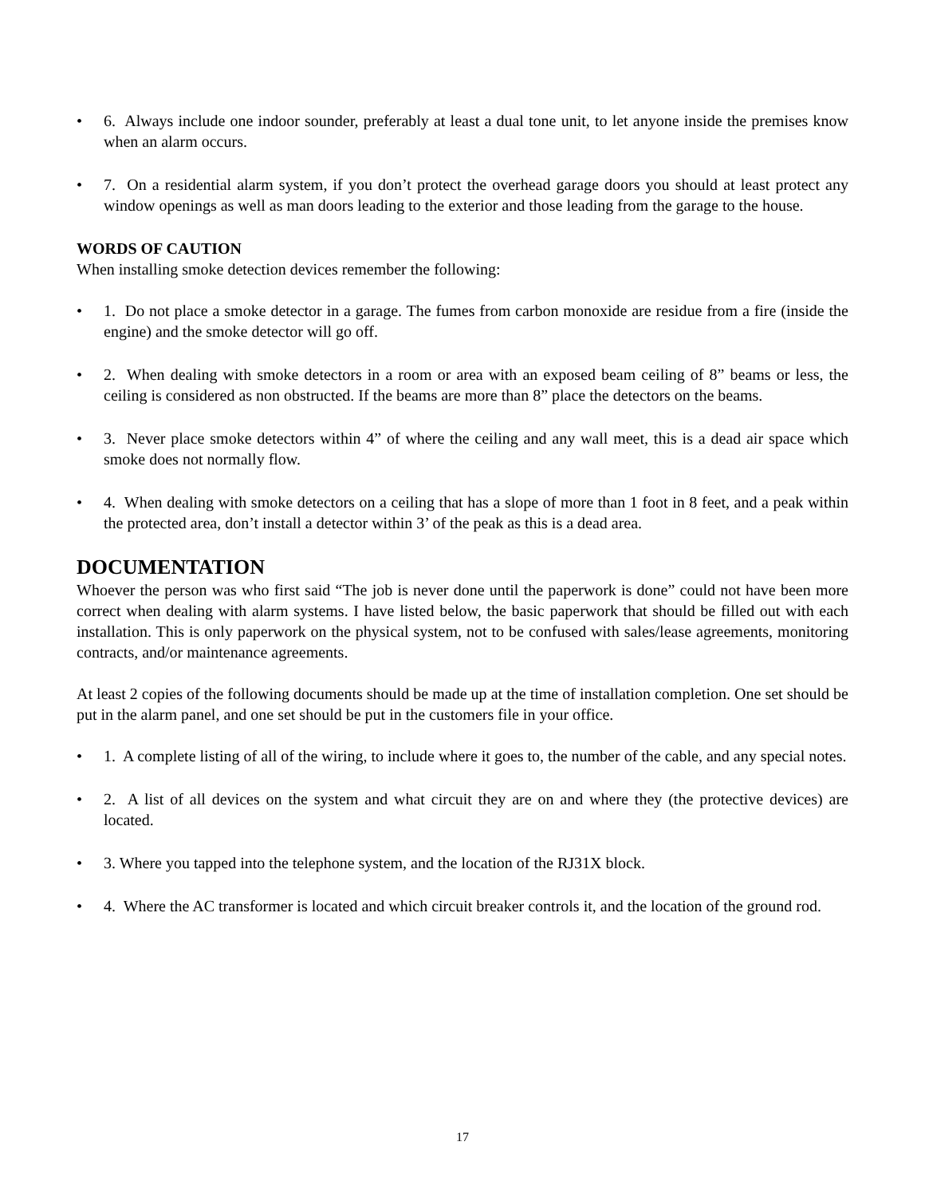• 6. Always include one indoor sounder, preferably at least a dual tone unit, to let anyone inside the premises know when an alarm occurs.
• 7. On a residential alarm system, if you don’t protect the overhead garage doors you should at least protect any window openings as well as man doors leading to the exterior and those leading from the garage to the house.
WORDS OF CAUTION
When installing smoke detection devices remember the following:
• 1. Do not place a smoke detector in a garage. The fumes from carbon monoxide are residue from a fire (inside the engine) and the smoke detector will go off.
• 2. When dealing with smoke detectors in a room or area with an exposed beam ceiling of 8” beams or less, the ceiling is considered as non obstructed. If the beams are more than 8” place the detectors on the beams.
• 3. Never place smoke detectors within 4” of where the ceiling and any wall meet, this is a dead air space which smoke does not normally flow.
• 4. When dealing with smoke detectors on a ceiling that has a slope of more than 1 foot in 8 feet, and a peak within the protected area, don’t install a detector within 3’ of the peak as this is a dead area.
DOCUMENTATION
Whoever the person was who first said “The job is never done until the paperwork is done” could not have been more correct when dealing with alarm systems. I have listed below, the basic paperwork that should be filled out with each installation. This is only paperwork on the physical system, not to be confused with sales/lease agreements, monitoring contracts, and/or maintenance agreements.
At least 2 copies of the following documents should be made up at the time of installation completion. One set should be put in the alarm panel, and one set should be put in the customers file in your office.
• 1. A complete listing of all of the wiring, to include where it goes to, the number of the cable, and any special notes.
• 2. A list of all devices on the system and what circuit they are on and where they (the protective devices) are located.
• 3. Where you tapped into the telephone system, and the location of the RJ31X block.
• 4. Where the AC transformer is located and which circuit breaker controls it, and the location of the ground rod.
17